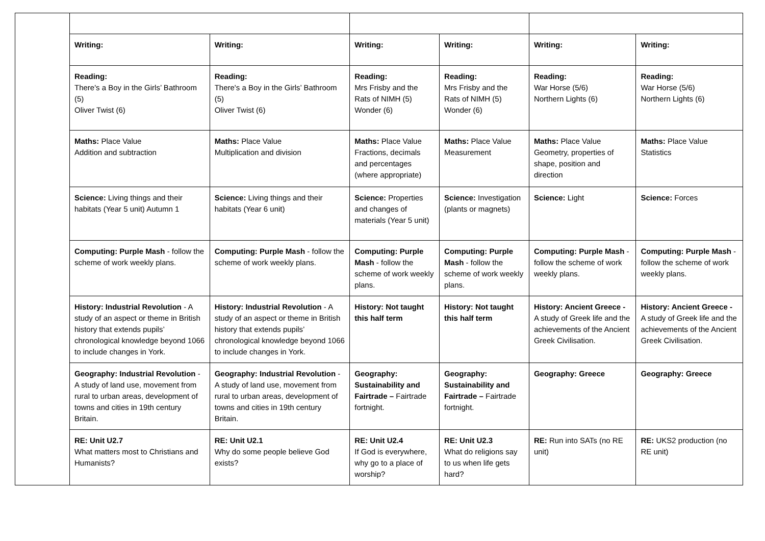| | Writing: | Writing: | Writing: | Writing: | Writing: | Writing: |
| | Reading: There's a Boy in the Girls’ Bathroom (5) Oliver Twist (6) | Reading: There's a Boy in the Girls’ Bathroom (5) Oliver Twist (6) | Reading: Mrs Frisby and the Rats of NIMH (5) Wonder (6) | Reading: Mrs Frisby and the Rats of NIMH (5) Wonder (6) | Reading: War Horse (5/6) Northern Lights (6) | Reading: War Horse (5/6) Northern Lights (6) |
| | Maths: Place Value Addition and subtraction | Maths: Place Value Multiplication and division | Maths: Place Value Fractions, decimals and percentages (where appropriate) | Maths: Place Value Measurement | Maths: Place Value Geometry, properties of shape, position and direction | Maths: Place Value Statistics |
| | Science: Living things and their habitats (Year 5 unit) Autumn 1 | Science: Living things and their habitats (Year 6 unit) | Science: Properties and changes of materials (Year 5 unit) | Science: Investigation (plants or magnets) | Science: Light | Science: Forces |
| | Computing: Purple Mash - follow the scheme of work weekly plans. | Computing: Purple Mash - follow the scheme of work weekly plans. | Computing: Purple Mash - follow the scheme of work weekly plans. | Computing: Purple Mash - follow the scheme of work weekly plans. | Computing: Purple Mash - follow the scheme of work weekly plans. | Computing: Purple Mash - follow the scheme of work weekly plans. |
| | History: Industrial Revolution - A study of an aspect or theme in British history that extends pupils’ chronological knowledge beyond 1066 to include changes in York. | History: Industrial Revolution - A study of an aspect or theme in British history that extends pupils’ chronological knowledge beyond 1066 to include changes in York. | History: Not taught this half term | History: Not taught this half term | History: Ancient Greece - A study of Greek life and the achievements of the Ancient Greek Civilisation. | History: Ancient Greece - A study of Greek life and the achievements of the Ancient Greek Civilisation. |
| | Geography: Industrial Revolution - A study of land use, movement from rural to urban areas, development of towns and cities in 19th century Britain. | Geography: Industrial Revolution - A study of land use, movement from rural to urban areas, development of towns and cities in 19th century Britain. | Geography: Sustainability and Fairtrade – Fairtrade fortnight. | Geography: Sustainability and Fairtrade – Fairtrade fortnight. | Geography: Greece | Geography: Greece |
| | RE: Unit U2.7 What matters most to Christians and Humanists? | RE: Unit U2.1 Why do some people believe God exists? | RE: Unit U2.4 If God is everywhere, why go to a place of worship? | RE: Unit U2.3 What do religions say to us when life gets hard? | RE: Run into SATs (no RE unit) | RE: UKS2 production (no RE unit) |